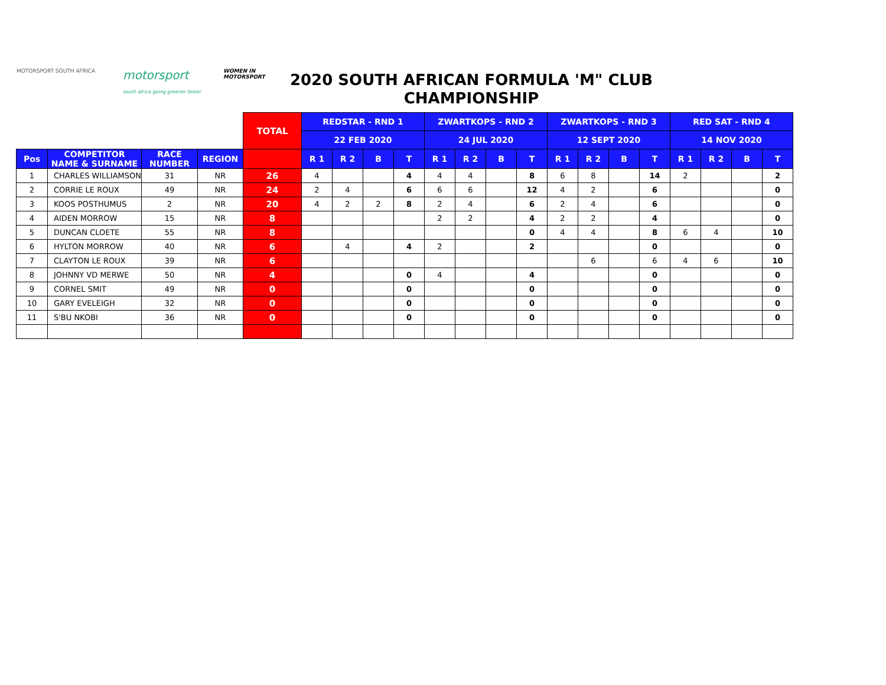MOTORSPORT SOUTH AFRICA
motorsport
south africa going greener faster
WOMEN IN MOTORSPORT
2020 SOUTH AFRICAN FORMULA 'M" CLUB CHAMPIONSHIP
| | | | | TOTAL | REDSTAR - RND 1 | | | | ZWARTKOPS - RND 2 | | | | ZWARTKOPS - RND 3 | | | | RED SAT - RND 4 | | | |
| --- | --- | --- | --- | --- | --- | --- | --- | --- | --- | --- | --- | --- | --- | --- | --- | --- | --- | --- | --- | --- |
| | | | | | 22 FEB 2020 | | | | 24 JUL 2020 | | | | 12 SEPT 2020 | | | | 14 NOV 2020 | | | |
| Pos | COMPETITOR NAME & SURNAME | RACE NUMBER | REGION | | R 1 | R 2 | B | T | R 1 | R 2 | B | T | R 1 | R 2 | B | T | R 1 | R 2 | B | T |
| 1 | CHARLES WILLIAMSON | 31 | NR | 26 | 4 | | | 4 | 4 | 4 | | 8 | 6 | 8 | | 14 | 2 | | | 2 |
| 2 | CORRIE LE ROUX | 49 | NR | 24 | 2 | 4 | | 6 | 6 | 6 | | 12 | 4 | 2 | | 6 | | | | 0 |
| 3 | KOOS POSTHUMUS | 2 | NR | 20 | 4 | 2 | 2 | 8 | 2 | 4 | | 6 | 2 | 4 | | 6 | | | | 0 |
| 4 | AIDEN MORROW | 15 | NR | 8 | | | | | 2 | 2 | | 4 | 2 | 2 | | 4 | | | | 0 |
| 5 | DUNCAN CLOETE | 55 | NR | 8 | | | | | | | | 0 | 4 | 4 | | 8 | 6 | 4 | | 10 |
| 6 | HYLTON MORROW | 40 | NR | 6 | | 4 | | 4 | 2 | | | 2 | | | | 0 | | | | 0 |
| 7 | CLAYTON LE ROUX | 39 | NR | 6 | | | | | | | | | | 6 | | 6 | 4 | 6 | | 10 |
| 8 | JOHNNY VD MERWE | 50 | NR | 4 | | | | 0 | 4 | | | 4 | | | | 0 | | | | 0 |
| 9 | CORNEL SMIT | 49 | NR | 0 | | | | 0 | | | | 0 | | | | 0 | | | | 0 |
| 10 | GARY EVELEIGH | 32 | NR | 0 | | | | 0 | | | | 0 | | | | 0 | | | | 0 |
| 11 | S'BU NKOBI | 36 | NR | 0 | | | | 0 | | | | 0 | | | | 0 | | | | 0 |